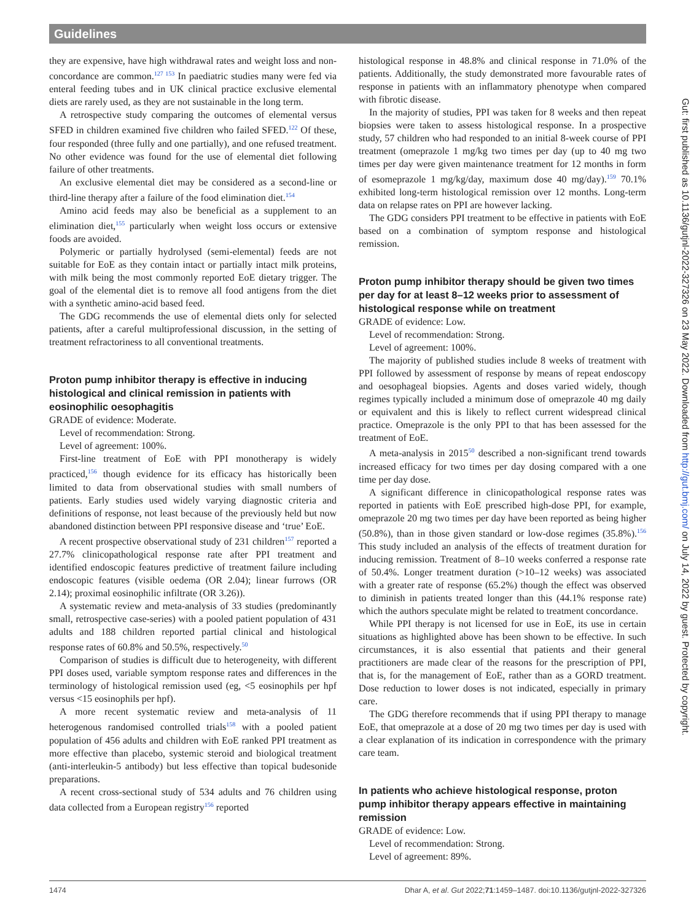Guidelines
they are expensive, have high withdrawal rates and weight loss and non-concordance are common.<sup>127 153</sup> In paediatric studies many were fed via enteral feeding tubes and in UK clinical practice exclusive elemental diets are rarely used, as they are not sustainable in the long term.
A retrospective study comparing the outcomes of elemental versus SFED in children examined five children who failed SFED.<sup>122</sup> Of these, four responded (three fully and one partially), and one refused treatment. No other evidence was found for the use of elemental diet following failure of other treatments.
An exclusive elemental diet may be considered as a second-line or third-line therapy after a failure of the food elimination diet.<sup>154</sup>
Amino acid feeds may also be beneficial as a supplement to an elimination diet,<sup>155</sup> particularly when weight loss occurs or extensive foods are avoided.
Polymeric or partially hydrolysed (semi-elemental) feeds are not suitable for EoE as they contain intact or partially intact milk proteins, with milk being the most commonly reported EoE dietary trigger. The goal of the elemental diet is to remove all food antigens from the diet with a synthetic amino-acid based feed.
The GDG recommends the use of elemental diets only for selected patients, after a careful multiprofessional discussion, in the setting of treatment refractoriness to all conventional treatments.
Proton pump inhibitor therapy is effective in inducing histological and clinical remission in patients with eosinophilic oesophagitis
GRADE of evidence: Moderate.
Level of recommendation: Strong.
Level of agreement: 100%.
First-line treatment of EoE with PPI monotherapy is widely practiced,<sup>156</sup> though evidence for its efficacy has historically been limited to data from observational studies with small numbers of patients. Early studies used widely varying diagnostic criteria and definitions of response, not least because of the previously held but now abandoned distinction between PPI responsive disease and ‘true’ EoE.
A recent prospective observational study of 231 children<sup>157</sup> reported a 27.7% clinicopathological response rate after PPI treatment and identified endoscopic features predictive of treatment failure including endoscopic features (visible oedema (OR 2.04); linear furrows (OR 2.14); proximal eosinophilic infiltrate (OR 3.26)).
A systematic review and meta-analysis of 33 studies (predominantly small, retrospective case-series) with a pooled patient population of 431 adults and 188 children reported partial clinical and histological response rates of 60.8% and 50.5%, respectively.<sup>50</sup>
Comparison of studies is difficult due to heterogeneity, with different PPI doses used, variable symptom response rates and differences in the terminology of histological remission used (eg, <5 eosinophils per hpf versus <15 eosinophils per hpf).
A more recent systematic review and meta-analysis of 11 heterogenous randomised controlled trials<sup>158</sup> with a pooled patient population of 456 adults and children with EoE ranked PPI treatment as more effective than placebo, systemic steroid and biological treatment (anti-interleukin-5 antibody) but less effective than topical budesonide preparations.
A recent cross-sectional study of 534 adults and 76 children using data collected from a European registry<sup>156</sup> reported
histological response in 48.8% and clinical response in 71.0% of the patients. Additionally, the study demonstrated more favourable rates of response in patients with an inflammatory phenotype when compared with fibrotic disease.
In the majority of studies, PPI was taken for 8 weeks and then repeat biopsies were taken to assess histological response. In a prospective study, 57 children who had responded to an initial 8-week course of PPI treatment (omeprazole 1 mg/kg two times per day (up to 40 mg two times per day were given maintenance treatment for 12 months in form of esomeprazole 1 mg/kg/day, maximum dose 40 mg/day).<sup>159</sup> 70.1% exhibited long-term histological remission over 12 months. Long-term data on relapse rates on PPI are however lacking.
The GDG considers PPI treatment to be effective in patients with EoE based on a combination of symptom response and histological remission.
Proton pump inhibitor therapy should be given two times per day for at least 8–12 weeks prior to assessment of histological response while on treatment
GRADE of evidence: Low.
Level of recommendation: Strong.
Level of agreement: 100%.
The majority of published studies include 8 weeks of treatment with PPI followed by assessment of response by means of repeat endoscopy and oesophageal biopsies. Agents and doses varied widely, though regimes typically included a minimum dose of omeprazole 40 mg daily or equivalent and this is likely to reflect current widespread clinical practice. Omeprazole is the only PPI to that has been assessed for the treatment of EoE.
A meta-analysis in 2015<sup>50</sup> described a non-significant trend towards increased efficacy for two times per day dosing compared with a one time per day dose.
A significant difference in clinicopathological response rates was reported in patients with EoE prescribed high-dose PPI, for example, omeprazole 20 mg two times per day have been reported as being higher (50.8%), than in those given standard or low-dose regimes (35.8%).<sup>156</sup> This study included an analysis of the effects of treatment duration for inducing remission. Treatment of 8–10 weeks conferred a response rate of 50.4%. Longer treatment duration (>10–12 weeks) was associated with a greater rate of response (65.2%) though the effect was observed to diminish in patients treated longer than this (44.1% response rate) which the authors speculate might be related to treatment concordance.
While PPI therapy is not licensed for use in EoE, its use in certain situations as highlighted above has been shown to be effective. In such circumstances, it is also essential that patients and their general practitioners are made clear of the reasons for the prescription of PPI, that is, for the management of EoE, rather than as a GORD treatment. Dose reduction to lower doses is not indicated, especially in primary care.
The GDG therefore recommends that if using PPI therapy to manage EoE, that omeprazole at a dose of 20 mg two times per day is used with a clear explanation of its indication in correspondence with the primary care team.
In patients who achieve histological response, proton pump inhibitor therapy appears effective in maintaining remission
GRADE of evidence: Low.
Level of recommendation: Strong.
Level of agreement: 89%.
Gut: first published as 10.1136/gutjnl-2022-327326 on 23 May 2022. Downloaded from http://gut.bmj.com/ on July 14, 2022 by guest. Protected by copyright.
1474 Dhar A, et al. Gut 2022;71:1459–1487. doi:10.1136/gutjnl-2022-327326